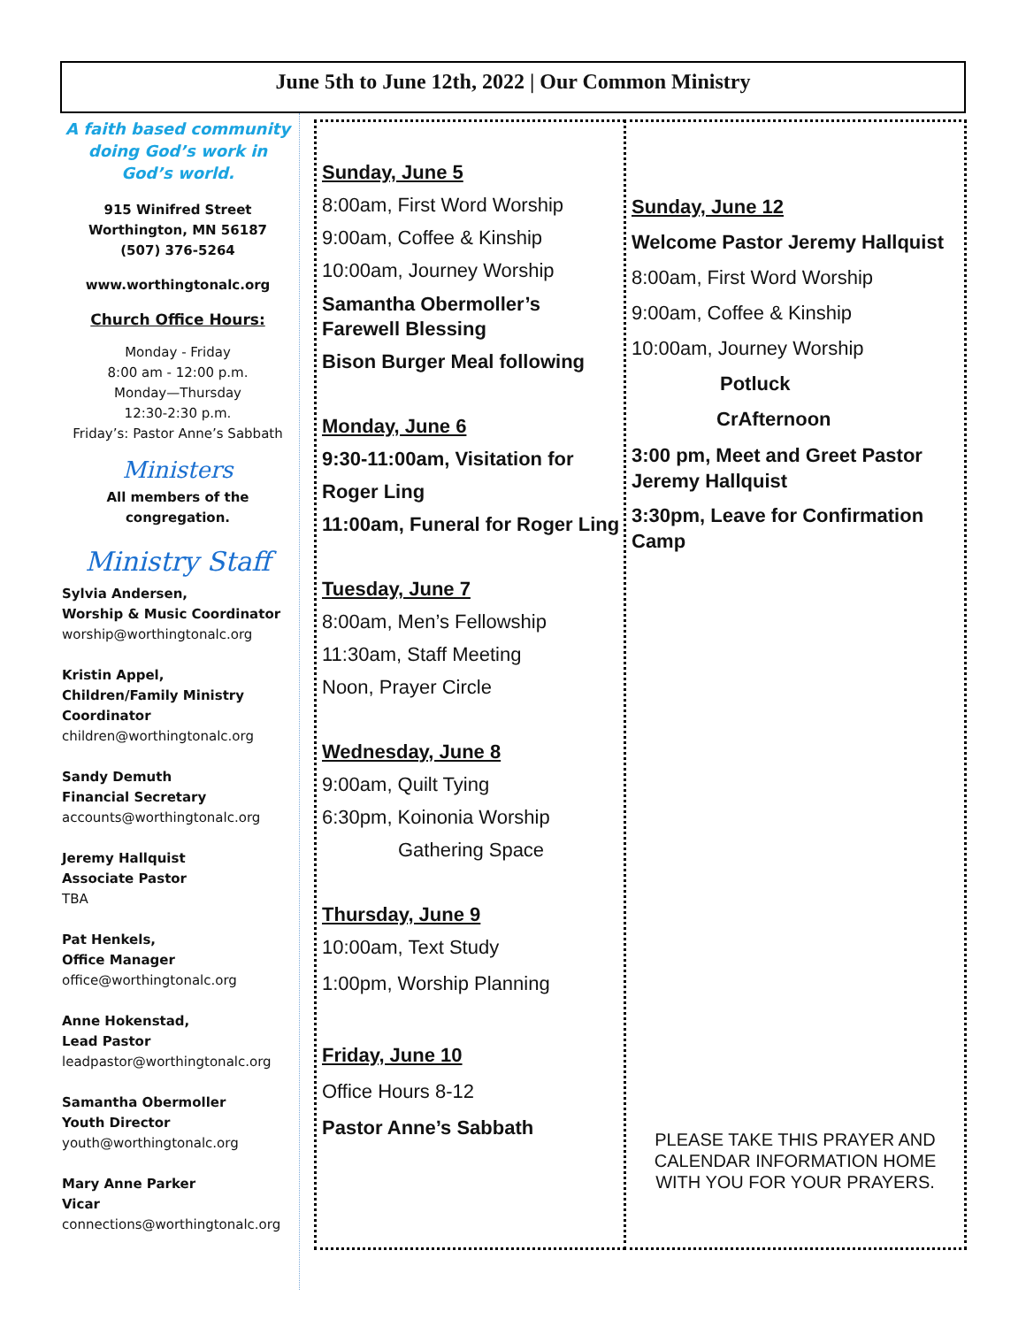June 5th to June 12th, 2022 | Our Common Ministry
A faith based community doing God’s work in God’s world.
915 Winifred Street
Worthington, MN 56187
(507) 376-5264
www.worthingtonalc.org
Church Office Hours:
Monday - Friday
8:00 am - 12:00 p.m.
Monday—Thursday
12:30-2:30 p.m.
Friday’s: Pastor Anne’s Sabbath
Ministers
All members of the congregation.
Ministry Staff
Sylvia Andersen,
Worship & Music Coordinator
worship@worthingtonalc.org
Kristin Appel,
Children/Family Ministry Coordinator
children@worthingtonalc.org
Sandy Demuth
Financial Secretary
accounts@worthingtonalc.org
Jeremy Hallquist
Associate Pastor
TBA
Pat Henkels,
Office Manager
office@worthingtonalc.org
Anne Hokenstad,
Lead Pastor
leadpastor@worthingtonalc.org
Samantha Obermoller
Youth Director
youth@worthingtonalc.org
Mary Anne Parker
Vicar
connections@worthingtonalc.org
Sunday, June 5
8:00am, First Word Worship
9:00am, Coffee & Kinship
10:00am, Journey Worship
Samantha Obermoller’s Farewell Blessing
Bison Burger Meal following
Monday, June 6
9:30-11:00am, Visitation for Roger Ling
11:00am, Funeral for Roger Ling
Tuesday, June 7
8:00am, Men’s Fellowship
11:30am, Staff Meeting
Noon, Prayer Circle
Wednesday, June 8
9:00am, Quilt Tying
6:30pm, Koinonia Worship
Gathering Space
Thursday, June 9
10:00am, Text Study
1:00pm, Worship Planning
Friday, June 10
Office Hours 8-12
Pastor Anne’s Sabbath
Sunday, June 12
Welcome Pastor Jeremy Hallquist
8:00am, First Word Worship
9:00am, Coffee & Kinship
10:00am, Journey Worship
Potluck
CrAfternoon
3:00 pm, Meet and Greet Pastor Jeremy Hallquist
3:30pm, Leave for Confirmation Camp
PLEASE TAKE THIS PRAYER AND CALENDAR INFORMATION HOME WITH YOU FOR YOUR PRAYERS.